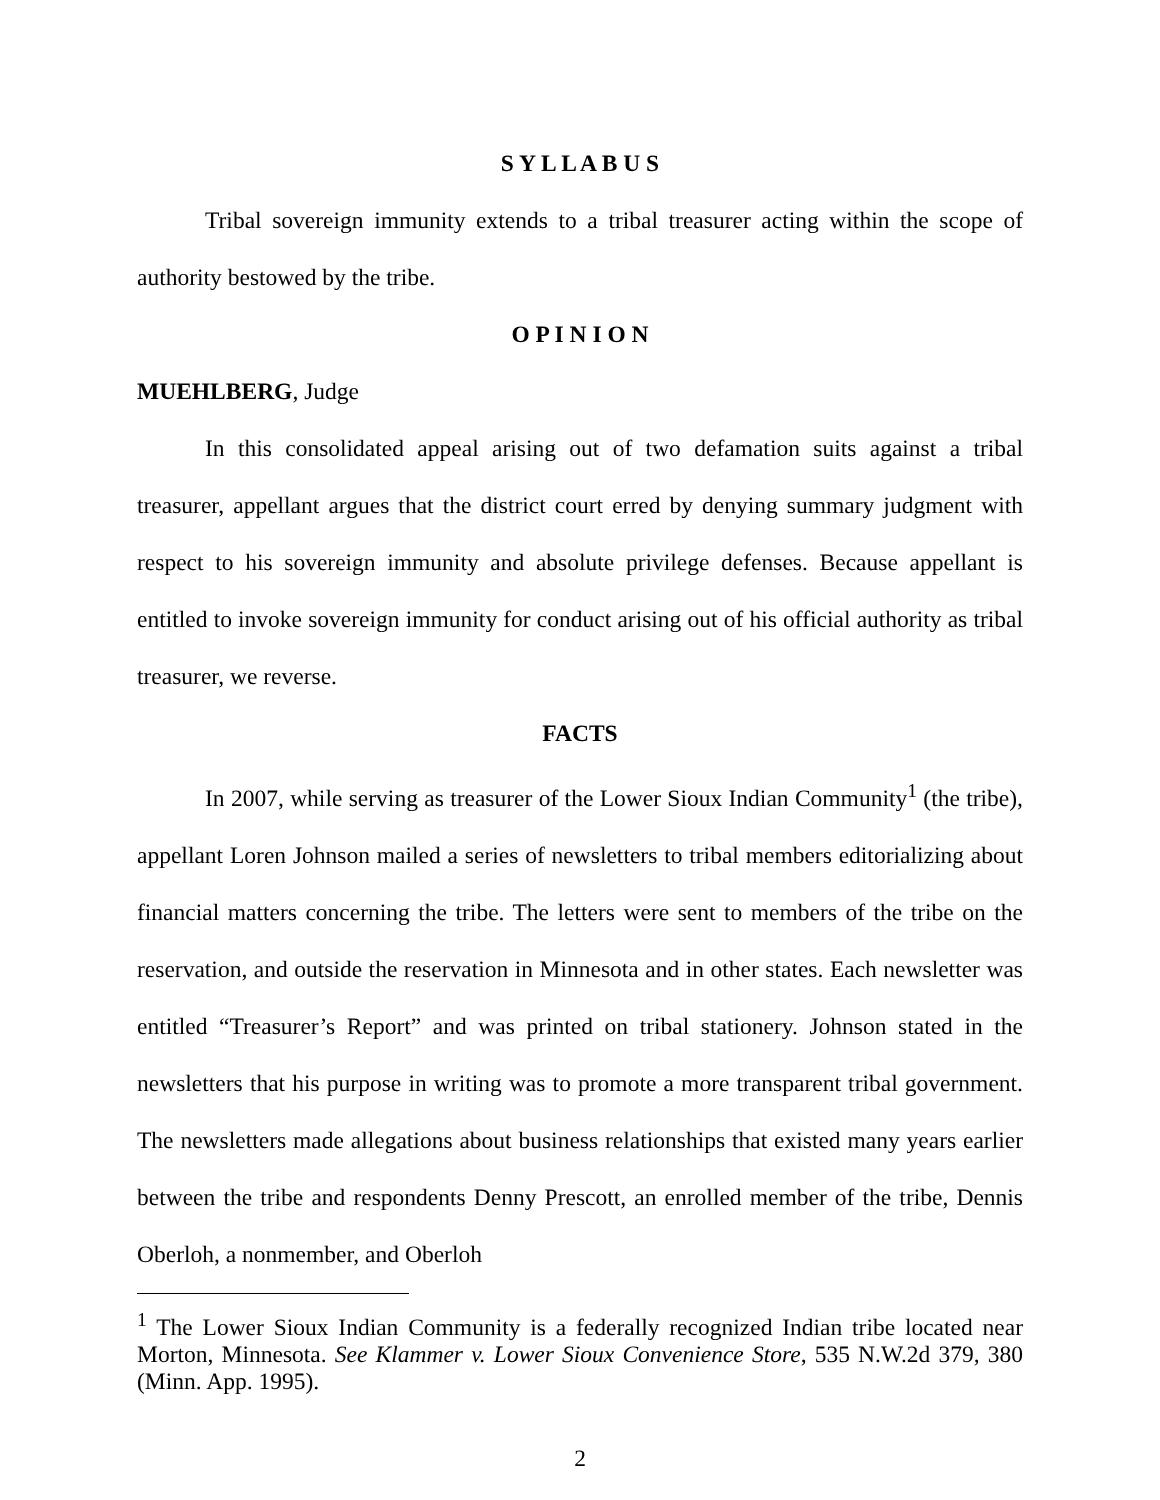S Y L L A B U S
Tribal sovereign immunity extends to a tribal treasurer acting within the scope of authority bestowed by the tribe.
O P I N I O N
MUEHLBERG, Judge
In this consolidated appeal arising out of two defamation suits against a tribal treasurer, appellant argues that the district court erred by denying summary judgment with respect to his sovereign immunity and absolute privilege defenses. Because appellant is entitled to invoke sovereign immunity for conduct arising out of his official authority as tribal treasurer, we reverse.
FACTS
In 2007, while serving as treasurer of the Lower Sioux Indian Community<sup>1</sup> (the tribe), appellant Loren Johnson mailed a series of newsletters to tribal members editorializing about financial matters concerning the tribe. The letters were sent to members of the tribe on the reservation, and outside the reservation in Minnesota and in other states. Each newsletter was entitled “Treasurer’s Report” and was printed on tribal stationery. Johnson stated in the newsletters that his purpose in writing was to promote a more transparent tribal government. The newsletters made allegations about business relationships that existed many years earlier between the tribe and respondents Denny Prescott, an enrolled member of the tribe, Dennis Oberloh, a nonmember, and Oberloh
<sup>1</sup> The Lower Sioux Indian Community is a federally recognized Indian tribe located near Morton, Minnesota. See Klammer v. Lower Sioux Convenience Store, 535 N.W.2d 379, 380 (Minn. App. 1995).
2